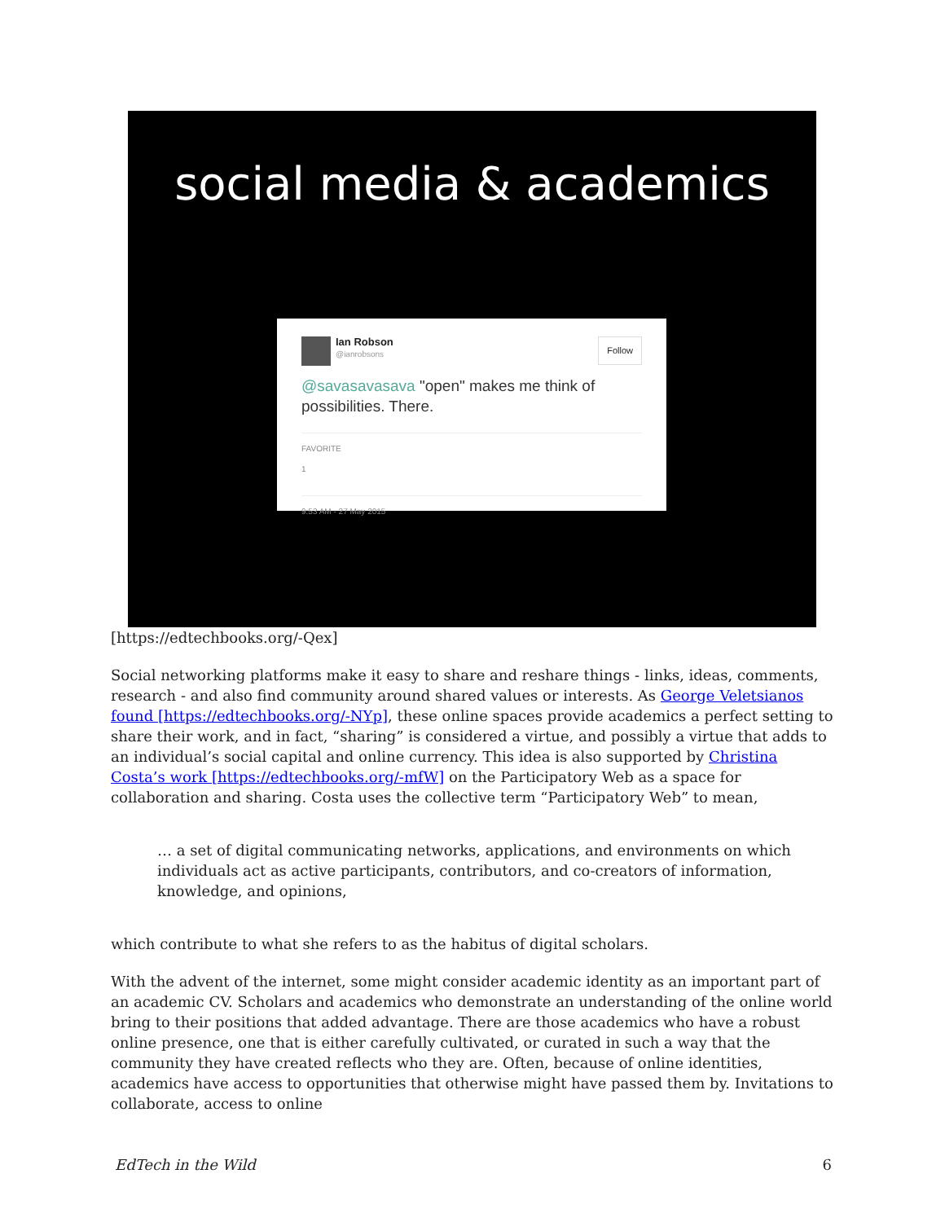social media & academics
Follow
Ian Robson
@ianrobsons
@savasavasava "open" makes me think of possibilities. There.
FAVORITE
1
9:53 AM - 27 May 2015
[https://edtechbooks.org/-Qex]
Social networking platforms make it easy to share and reshare things - links, ideas, comments, research - and also find community around shared values or interests. As George Veletsianos found [https://edtechbooks.org/-NYp], these online spaces provide academics a perfect setting to share their work, and in fact, “sharing” is considered a virtue, and possibly a virtue that adds to an individual’s social capital and online currency. This idea is also supported by Christina Costa’s work [https://edtechbooks.org/-mfW] on the Participatory Web as a space for collaboration and sharing. Costa uses the collective term “Participatory Web” to mean,
… a set of digital communicating networks, applications, and environments on which individuals act as active participants, contributors, and co-creators of information, knowledge, and opinions,
which contribute to what she refers to as the habitus of digital scholars.
With the advent of the internet, some might consider academic identity as an important part of an academic CV. Scholars and academics who demonstrate an understanding of the online world bring to their positions that added advantage. There are those academics who have a robust online presence, one that is either carefully cultivated, or curated in such a way that the community they have created reflects who they are. Often, because of online identities, academics have access to opportunities that otherwise might have passed them by. Invitations to collaborate, access to online
EdTech in the Wild 6